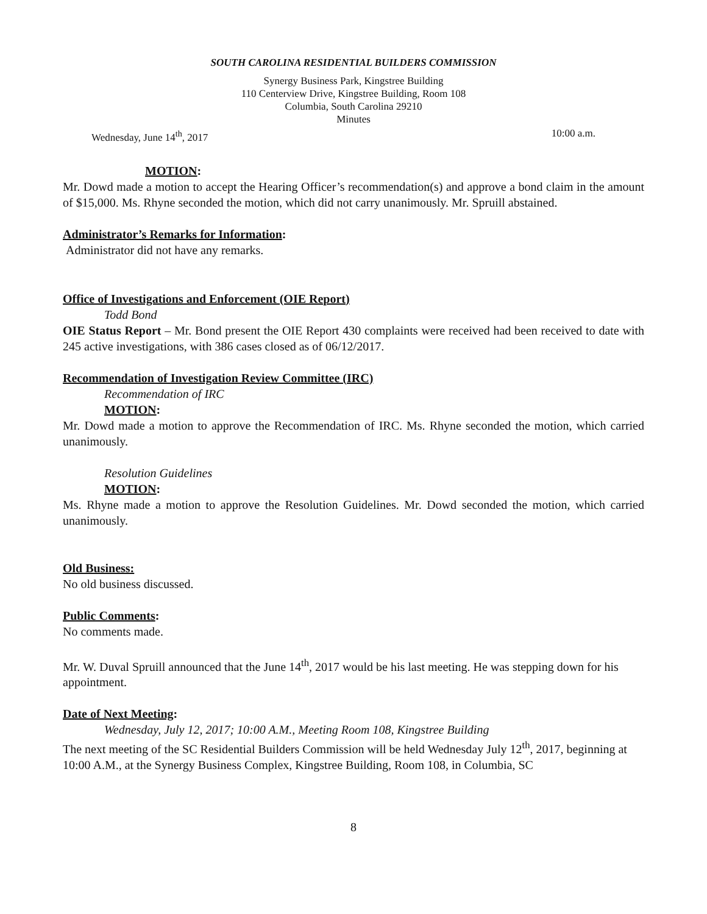SOUTH CAROLINA RESIDENTIAL BUILDERS COMMISSION
Synergy Business Park, Kingstree Building
110 Centerview Drive, Kingstree Building, Room 108
Columbia, South Carolina 29210
Minutes
Wednesday, June 14<sup>th</sup>, 2017 10:00 a.m.
MOTION:
Mr. Dowd made a motion to accept the Hearing Officer’s recommendation(s) and approve a bond claim in the amount of $15,000. Ms. Rhyne seconded the motion, which did not carry unanimously. Mr. Spruill abstained.
Administrator’s Remarks for Information:
Administrator did not have any remarks.
Office of Investigations and Enforcement (OIE Report)
Todd Bond
OIE Status Report – Mr. Bond present the OIE Report 430 complaints were received had been received to date with 245 active investigations, with 386 cases closed as of 06/12/2017.
Recommendation of Investigation Review Committee (IRC)
Recommendation of IRC
MOTION:
Mr. Dowd made a motion to approve the Recommendation of IRC. Ms. Rhyne seconded the motion, which carried unanimously.
Resolution Guidelines
MOTION:
Ms. Rhyne made a motion to approve the Resolution Guidelines. Mr. Dowd seconded the motion, which carried unanimously.
Old Business:
No old business discussed.
Public Comments:
No comments made.
Mr. W. Duval Spruill announced that the June 14<sup>th</sup>, 2017 would be his last meeting. He was stepping down for his appointment.
Date of Next Meeting:
Wednesday, July 12, 2017; 10:00 A.M., Meeting Room 108, Kingstree Building
The next meeting of the SC Residential Builders Commission will be held Wednesday July 12<sup>th</sup>, 2017, beginning at 10:00 A.M., at the Synergy Business Complex, Kingstree Building, Room 108, in Columbia, SC
8